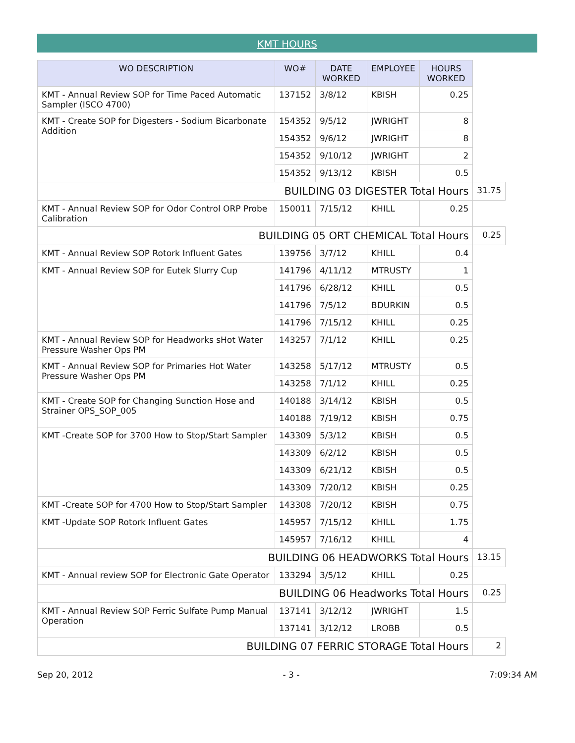KMT HOURS
| WO DESCRIPTION | WO# | DATE WORKED | EMPLOYEE | HOURS WORKED | |
| --- | --- | --- | --- | --- | --- |
| KMT - Annual Review SOP for Time Paced Automatic Sampler (ISCO 4700) | 137152 | 3/8/12 | KBISH | 0.25 | |
| KMT - Create SOP for Digesters - Sodium Bicarbonate Addition | 154352 | 9/5/12 | JWRIGHT | 8 | |
| | 154352 | 9/6/12 | JWRIGHT | 8 | |
| | 154352 | 9/10/12 | JWRIGHT | 2 | |
| | 154352 | 9/13/12 | KBISH | 0.5 | |
| BUILDING 03 DIGESTER Total Hours | | | | | 31.75 |
| KMT - Annual Review SOP for Odor Control ORP Probe Calibration | 150011 | 7/15/12 | KHILL | 0.25 | |
| BUILDING 05 ORT CHEMICAL Total Hours | | | | | 0.25 |
| KMT - Annual Review SOP Rotork Influent Gates | 139756 | 3/7/12 | KHILL | 0.4 | |
| KMT - Annual Review SOP for Eutek Slurry Cup | 141796 | 4/11/12 | MTRUSTY | 1 | |
| | 141796 | 6/28/12 | KHILL | 0.5 | |
| | 141796 | 7/5/12 | BDURKIN | 0.5 | |
| | 141796 | 7/15/12 | KHILL | 0.25 | |
| KMT - Annual Review SOP for Headworks sHot Water Pressure Washer Ops PM | 143257 | 7/1/12 | KHILL | 0.25 | |
| KMT - Annual Review SOP for Primaries Hot Water Pressure Washer Ops PM | 143258 | 5/17/12 | MTRUSTY | 0.5 | |
| | 143258 | 7/1/12 | KHILL | 0.25 | |
| KMT - Create SOP for Changing Sunction Hose and Strainer OPS_SOP_005 | 140188 | 3/14/12 | KBISH | 0.5 | |
| | 140188 | 7/19/12 | KBISH | 0.75 | |
| KMT -Create SOP for 3700 How to Stop/Start Sampler | 143309 | 5/3/12 | KBISH | 0.5 | |
| | 143309 | 6/2/12 | KBISH | 0.5 | |
| | 143309 | 6/21/12 | KBISH | 0.5 | |
| | 143309 | 7/20/12 | KBISH | 0.25 | |
| KMT -Create SOP for 4700 How to Stop/Start Sampler | 143308 | 7/20/12 | KBISH | 0.75 | |
| KMT -Update SOP Rotork Influent Gates | 145957 | 7/15/12 | KHILL | 1.75 | |
| | 145957 | 7/16/12 | KHILL | 4 | |
| BUILDING 06 HEADWORKS Total Hours | | | | | 13.15 |
| KMT - Annual review SOP for Electronic Gate Operator | 133294 | 3/5/12 | KHILL | 0.25 | |
| BUILDING 06 Headworks Total Hours | | | | | 0.25 |
| KMT - Annual Review SOP Ferric Sulfate Pump Manual Operation | 137141 | 3/12/12 | JWRIGHT | 1.5 | |
| | 137141 | 3/12/12 | LROBB | 0.5 | |
| BUILDING 07 FERRIC STORAGE Total Hours | | | | | 2 |
Sep 20, 2012 - 3 - 7:09:34 AM